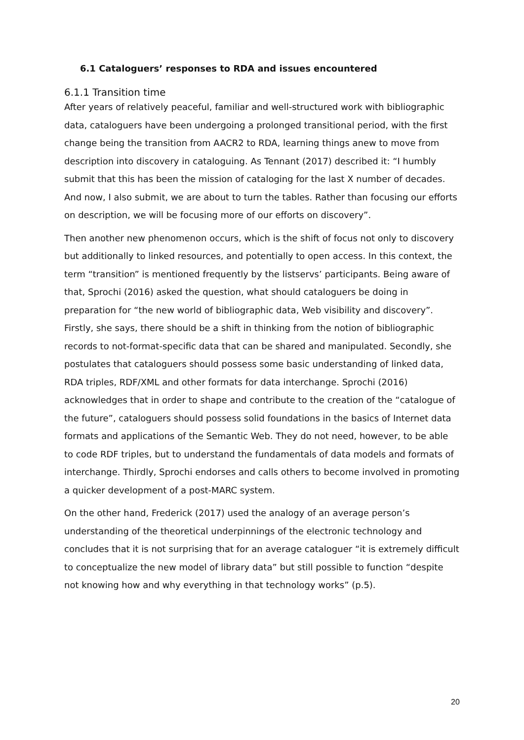6.1 Cataloguers’ responses to RDA and issues encountered
6.1.1 Transition time
After years of relatively peaceful, familiar and well-structured work with bibliographic data, cataloguers have been undergoing a prolonged transitional period, with the first change being the transition from AACR2 to RDA, learning things anew to move from description into discovery in cataloguing. As Tennant (2017) described it: “I humbly submit that this has been the mission of cataloging for the last X number of decades. And now, I also submit, we are about to turn the tables. Rather than focusing our efforts on description, we will be focusing more of our efforts on discovery”.
Then another new phenomenon occurs, which is the shift of focus not only to discovery but additionally to linked resources, and potentially to open access. In this context, the term “transition” is mentioned frequently by the listservs’ participants. Being aware of that, Sprochi (2016) asked the question, what should cataloguers be doing in preparation for “the new world of bibliographic data, Web visibility and discovery”. Firstly, she says, there should be a shift in thinking from the notion of bibliographic records to not-format-specific data that can be shared and manipulated. Secondly, she postulates that cataloguers should possess some basic understanding of linked data, RDA triples, RDF/XML and other formats for data interchange. Sprochi (2016) acknowledges that in order to shape and contribute to the creation of the “catalogue of the future”, cataloguers should possess solid foundations in the basics of Internet data formats and applications of the Semantic Web. They do not need, however, to be able to code RDF triples, but to understand the fundamentals of data models and formats of interchange. Thirdly, Sprochi endorses and calls others to become involved in promoting a quicker development of a post-MARC system.
On the other hand, Frederick (2017) used the analogy of an average person’s understanding of the theoretical underpinnings of the electronic technology and concludes that it is not surprising that for an average cataloguer “it is extremely difficult to conceptualize the new model of library data” but still possible to function “despite not knowing how and why everything in that technology works” (p.5).
20